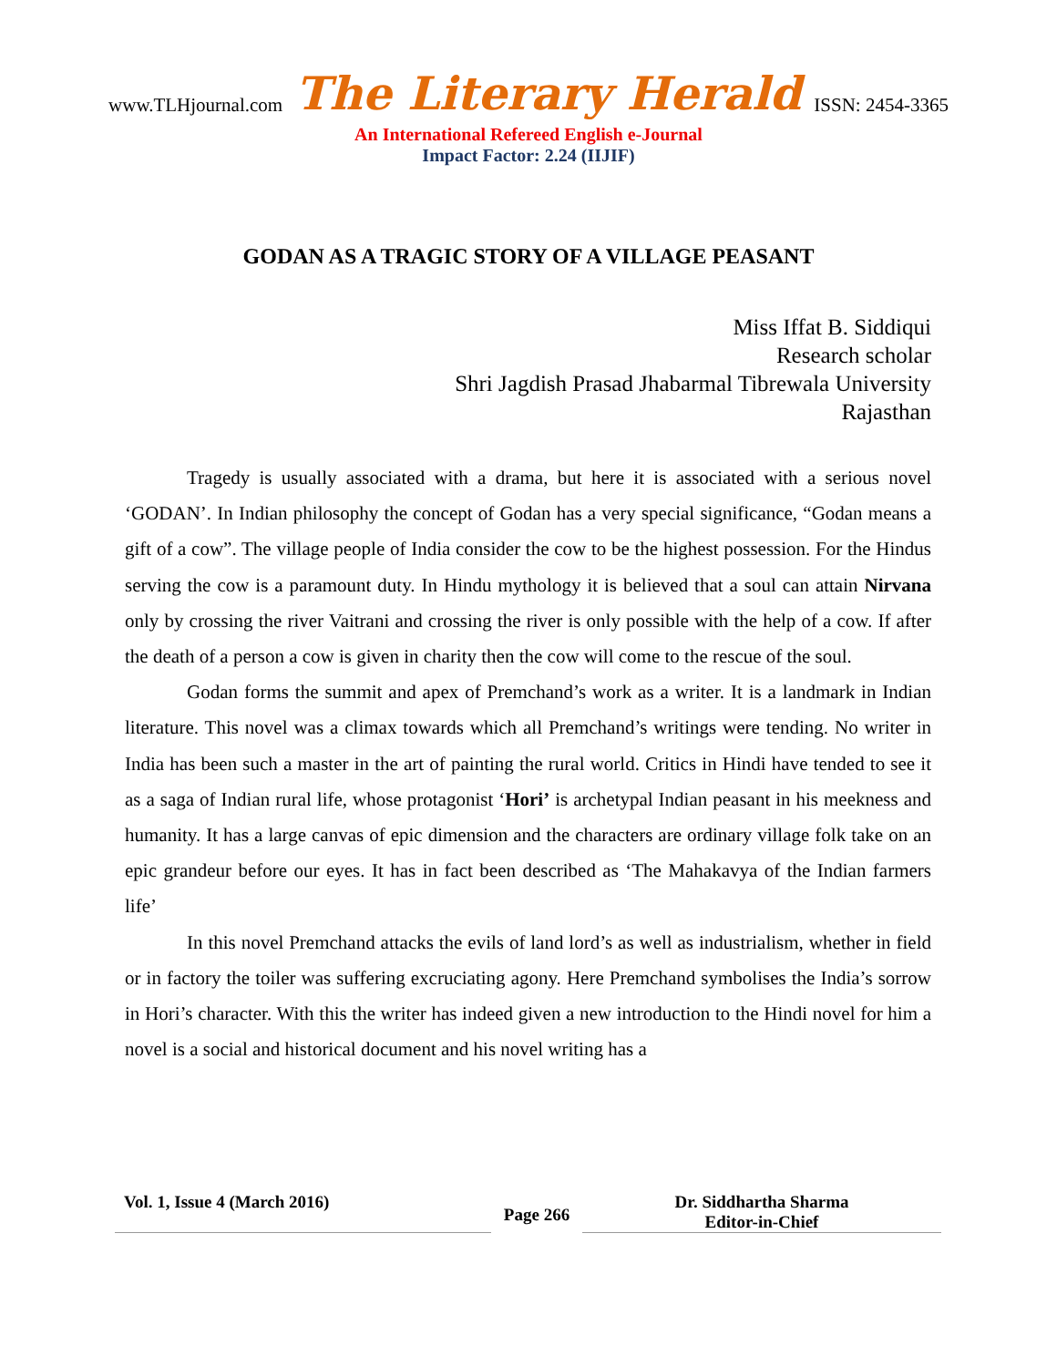www.TLHjournal.com The Literary Herald ISSN: 2454-3365
An International Refereed English e-Journal
Impact Factor: 2.24 (IIJIF)
GODAN AS A TRAGIC STORY OF A VILLAGE PEASANT
Miss Iffat B. Siddiqui
Research scholar
Shri Jagdish Prasad Jhabarmal Tibrewala University
Rajasthan
Tragedy is usually associated with a drama, but here it is associated with a serious novel ‘GODAN’. In Indian philosophy the concept of Godan has a very special significance, “Godan means a gift of a cow”. The village people of India consider the cow to be the highest possession. For the Hindus serving the cow is a paramount duty. In Hindu mythology it is believed that a soul can attain Nirvana only by crossing the river Vaitrani and crossing the river is only possible with the help of a cow. If after the death of a person a cow is given in charity then the cow will come to the rescue of the soul.
Godan forms the summit and apex of Premchand’s work as a writer. It is a landmark in Indian literature. This novel was a climax towards which all Premchand’s writings were tending. No writer in India has been such a master in the art of painting the rural world. Critics in Hindi have tended to see it as a saga of Indian rural life, whose protagonist ‘Hori’ is archetypal Indian peasant in his meekness and humanity. It has a large canvas of epic dimension and the characters are ordinary village folk take on an epic grandeur before our eyes. It has in fact been described as ‘The Mahakavya of the Indian farmers life’
In this novel Premchand attacks the evils of land lord’s as well as industrialism, whether in field or in factory the toiler was suffering excruciating agony. Here Premchand symbolises the India’s sorrow in Hori’s character. With this the writer has indeed given a new introduction to the Hindi novel for him a novel is a social and historical document and his novel writing has a
Vol. 1, Issue 4 (March 2016)
Page 266
Dr. Siddhartha Sharma
Editor-in-Chief